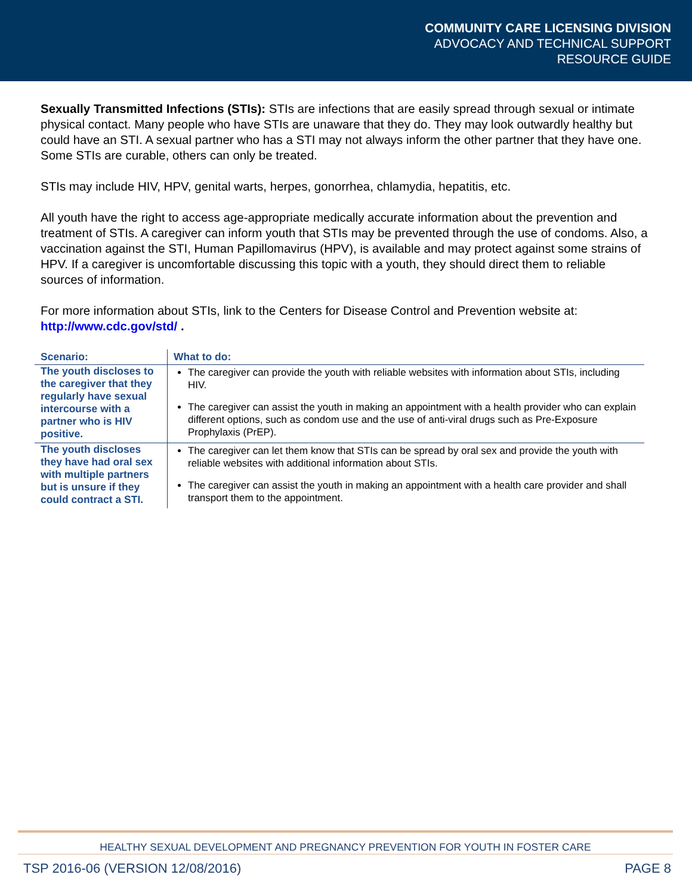COMMUNITY CARE LICENSING DIVISION
ADVOCACY AND TECHNICAL SUPPORT
RESOURCE GUIDE
Sexually Transmitted Infections (STIs): STIs are infections that are easily spread through sexual or intimate physical contact. Many people who have STIs are unaware that they do. They may look outwardly healthy but could have an STI. A sexual partner who has a STI may not always inform the other partner that they have one. Some STIs are curable, others can only be treated.
STIs may include HIV, HPV, genital warts, herpes, gonorrhea, chlamydia, hepatitis, etc.
All youth have the right to access age-appropriate medically accurate information about the prevention and treatment of STIs. A caregiver can inform youth that STIs may be prevented through the use of condoms. Also, a vaccination against the STI, Human Papillomavirus (HPV), is available and may protect against some strains of HPV. If a caregiver is uncomfortable discussing this topic with a youth, they should direct them to reliable sources of information.
For more information about STIs, link to the Centers for Disease Control and Prevention website at: http://www.cdc.gov/std/ .
| Scenario: | What to do: |
| --- | --- |
| The youth discloses to the caregiver that they regularly have sexual intercourse with a partner who is HIV positive. | The caregiver can provide the youth with reliable websites with information about STIs, including HIV. The caregiver can assist the youth in making an appointment with a health provider who can explain different options, such as condom use and the use of anti-viral drugs such as Pre-Exposure Prophylaxis (PrEP). |
| The youth discloses they have had oral sex with multiple partners but is unsure if they could contract a STI. | The caregiver can let them know that STIs can be spread by oral sex and provide the youth with reliable websites with additional information about STIs. The caregiver can assist the youth in making an appointment with a health care provider and shall transport them to the appointment. |
HEALTHY SEXUAL DEVELOPMENT AND PREGNANCY PREVENTION FOR YOUTH IN FOSTER CARE
TSP 2016-06 (VERSION 12/08/2016) PAGE 8